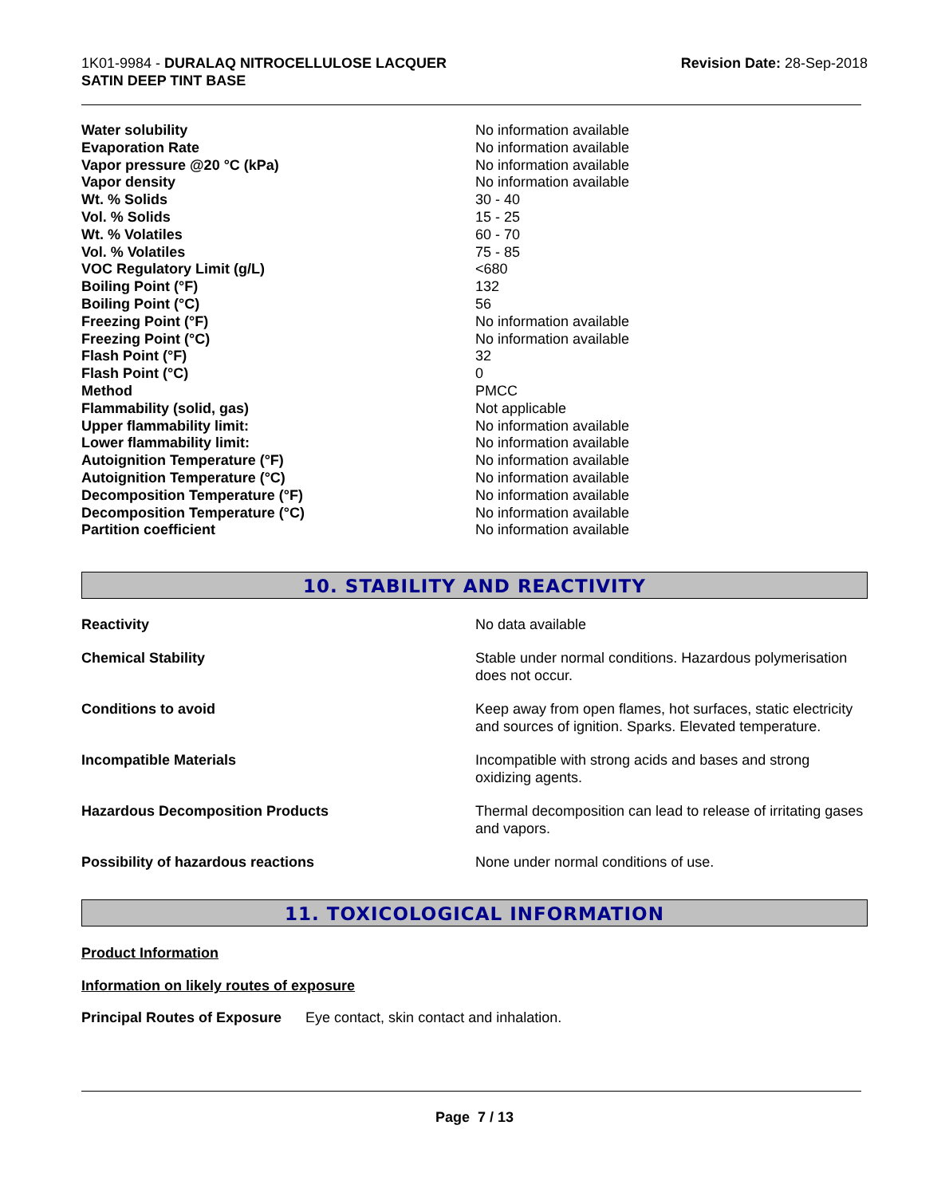1K01-9984 - DURALAQ NITROCELLULOSE LACQUER
SATIN DEEP TINT BASE
Revision Date: 28-Sep-2018
| Water solubility | No information available |
| Evaporation Rate | No information available |
| Vapor pressure @20 °C (kPa) | No information available |
| Vapor density | No information available |
| Wt. % Solids | 30 - 40 |
| Vol. % Solids | 15 - 25 |
| Wt. % Volatiles | 60 - 70 |
| Vol. % Volatiles | 75 - 85 |
| VOC Regulatory Limit (g/L) | <680 |
| Boiling Point (°F) | 132 |
| Boiling Point (°C) | 56 |
| Freezing Point (°F) | No information available |
| Freezing Point (°C) | No information available |
| Flash Point (°F) | 32 |
| Flash Point (°C) | 0 |
| Method | PMCC |
| Flammability (solid, gas) | Not applicable |
| Upper flammability limit: | No information available |
| Lower flammability limit: | No information available |
| Autoignition Temperature (°F) | No information available |
| Autoignition Temperature (°C) | No information available |
| Decomposition Temperature (°F) | No information available |
| Decomposition Temperature (°C) | No information available |
| Partition coefficient | No information available |
10. STABILITY AND REACTIVITY
| Reactivity | No data available |
| Chemical Stability | Stable under normal conditions. Hazardous polymerisation does not occur. |
| Conditions to avoid | Keep away from open flames, hot surfaces, static electricity and sources of ignition. Sparks. Elevated temperature. |
| Incompatible Materials | Incompatible with strong acids and bases and strong oxidizing agents. |
| Hazardous Decomposition Products | Thermal decomposition can lead to release of irritating gases and vapors. |
| Possibility of hazardous reactions | None under normal conditions of use. |
11. TOXICOLOGICAL INFORMATION
Product Information
Information on likely routes of exposure
Principal Routes of Exposure Eye contact, skin contact and inhalation.
Page 7 / 13